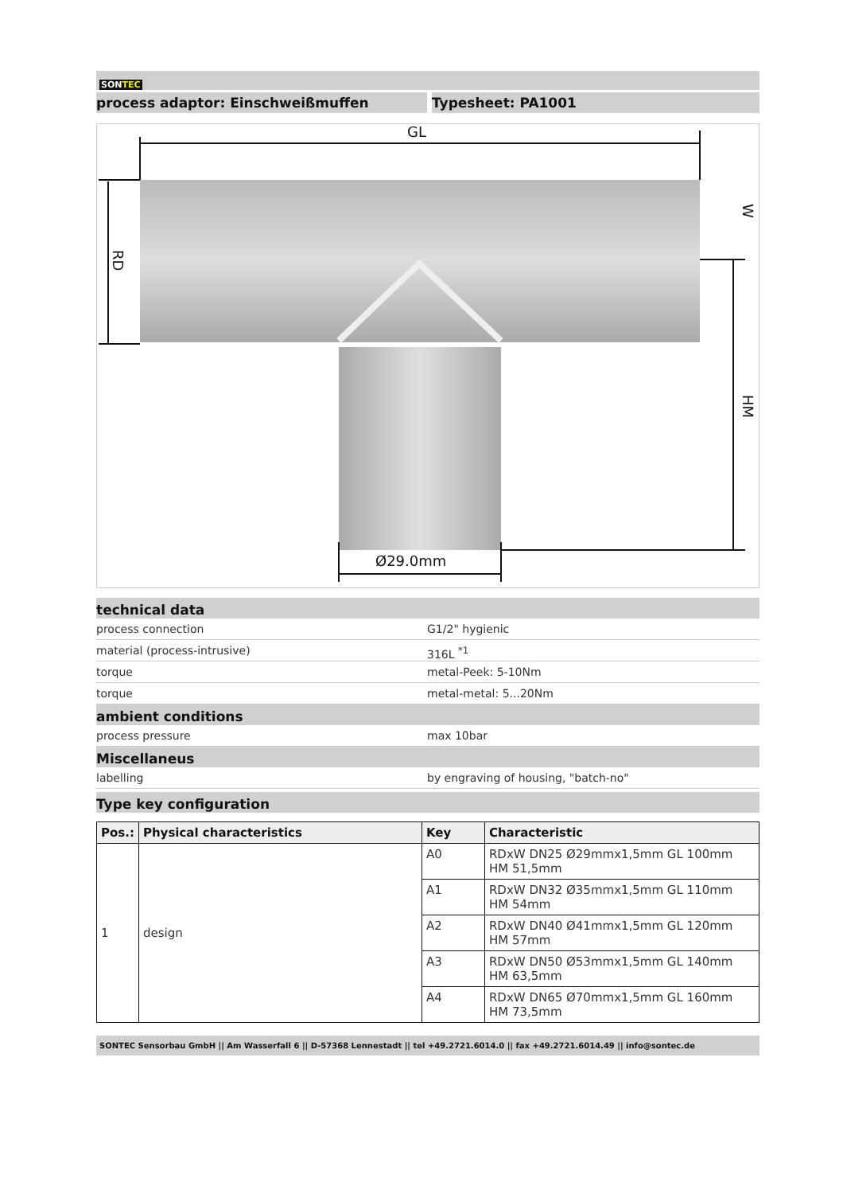SONTEC
process adaptor: Einschweißmuffen Typesheet: PA1001
GL
Ø29.0mm
RD
HM
W
technical data
process connection G1/2" hygienic
material (process-intrusive) 316L <sup>*1</sup>
torque metal-Peek: 5-10Nm
torque metal-metal: 5...20Nm
ambient conditions
process pressure max 10bar
Miscellaneus
labelling by engraving of housing, "batch-no"
Type key configuration
| Pos.: | Physical characteristics | Key | Characteristic |
| --- | --- | --- | --- |
| 1 | design | A0 | RDxW DN25 Ø29mmx1,5mm GL 100mm HM 51,5mm |
| | | A1 | RDxW DN32 Ø35mmx1,5mm GL 110mm HM 54mm |
| | | A2 | RDxW DN40 Ø41mmx1,5mm GL 120mm HM 57mm |
| | | A3 | RDxW DN50 Ø53mmx1,5mm GL 140mm HM 63,5mm |
| | | A4 | RDxW DN65 Ø70mmx1,5mm GL 160mm HM 73,5mm |
SONTEC Sensorbau GmbH || Am Wasserfall 6 || D-57368 Lennestadt || tel +49.2721.6014.0 || fax +49.2721.6014.49 || info@sontec.de